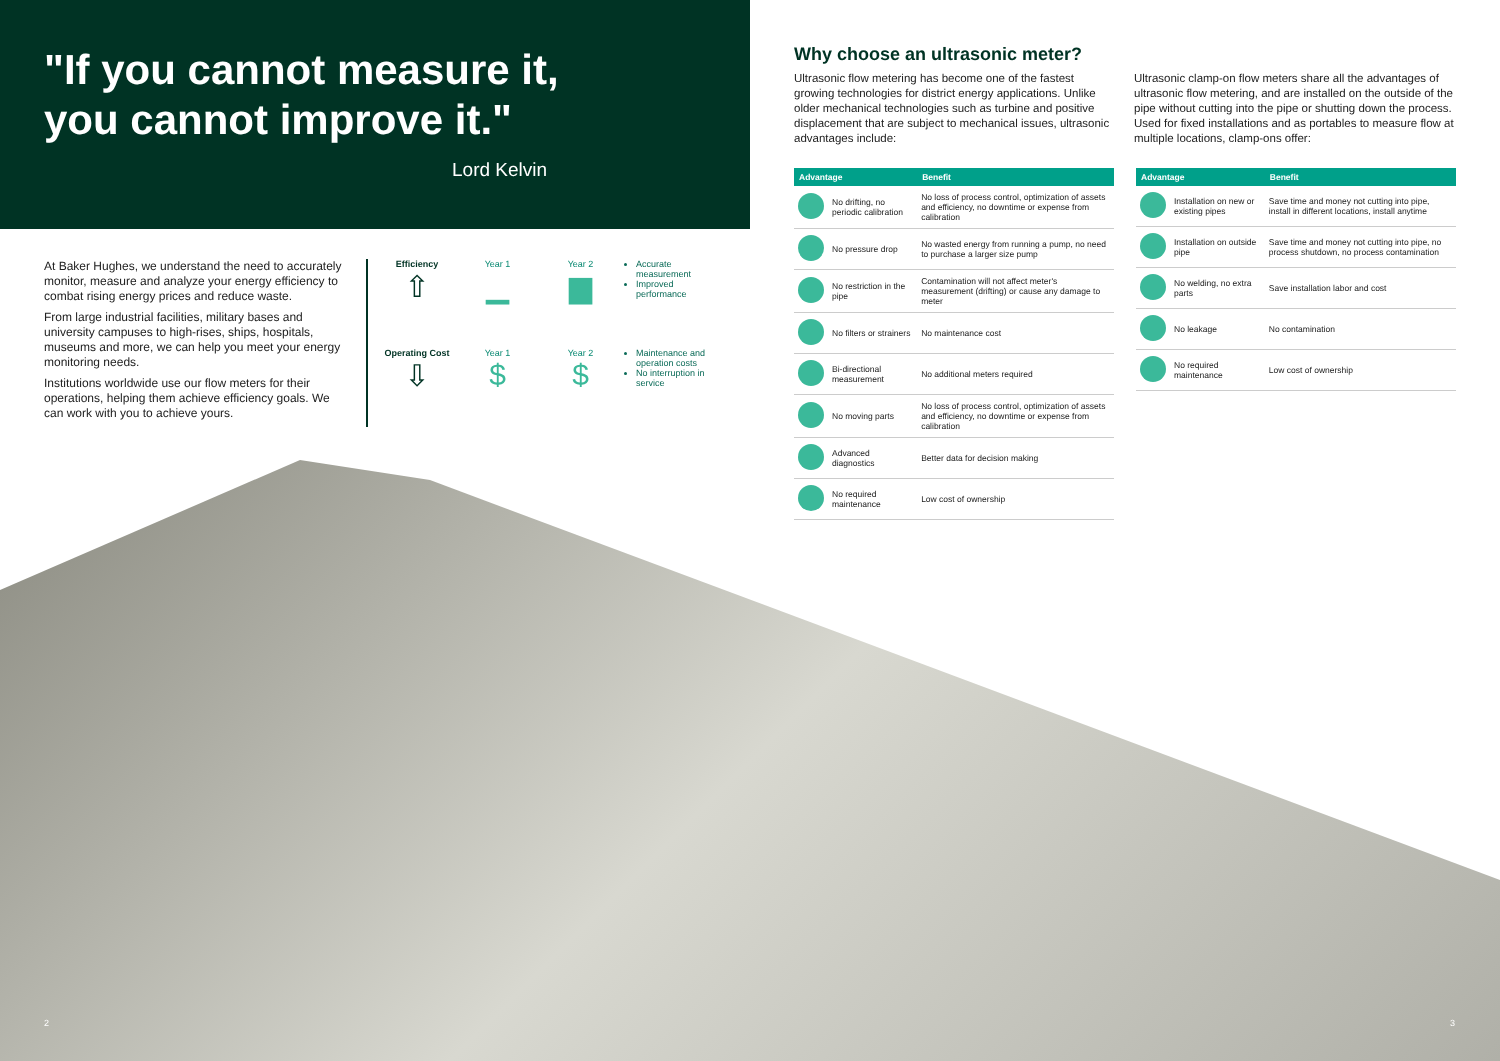"If you cannot measure it,
you cannot improve it."
Lord Kelvin
At Baker Hughes, we understand the need to accurately monitor, measure and analyze your energy efficiency to combat rising energy prices and reduce waste.
From large industrial facilities, military bases and university campuses to high-rises, ships, hospitals, museums and more, we can help you meet your energy monitoring needs.
Institutions worldwide use our flow meters for their operations, helping them achieve efficiency goals. We can work with you to achieve yours.
Efficiency
⇧
Year 1
▁
Year 2
▆
Accurate measurement
Improved performance
Operating Cost
⇩
Year 1
$
Year 2
$
Maintenance and operation costs
No interruption in service
Why choose an ultrasonic meter?
Ultrasonic flow metering has become one of the fastest growing technologies for district energy applications. Unlike older mechanical technologies such as turbine and positive displacement that are subject to mechanical issues, ultrasonic advantages include:
Ultrasonic clamp-on flow meters share all the advantages of ultrasonic flow metering, and are installed on the outside of the pipe without cutting into the pipe or shutting down the process. Used for fixed installations and as portables to measure flow at multiple locations, clamp-ons offer:
| Advantage | | Benefit |
| --- | --- | --- |
| | No drifting, no periodic calibration | No loss of process control, optimization of assets and efficiency, no downtime or expense from calibration |
| | No pressure drop | No wasted energy from running a pump, no need to purchase a larger size pump |
| | No restriction in the pipe | Contamination will not affect meter's measurement (drifting) or cause any damage to meter |
| | No filters or strainers | No maintenance cost |
| | Bi-directional measurement | No additional meters required |
| | No moving parts | No loss of process control, optimization of assets and efficiency, no downtime or expense from calibration |
| | Advanced diagnostics | Better data for decision making |
| | No required maintenance | Low cost of ownership |
| Advantage | | Benefit |
| --- | --- | --- |
| | Installation on new or existing pipes | Save time and money not cutting into pipe, install in different locations, install anytime |
| | Installation on outside pipe | Save time and money not cutting into pipe, no process shutdown, no process contamination |
| | No welding, no extra parts | Save installation labor and cost |
| | No leakage | No contamination |
| | No required maintenance | Low cost of ownership |
2 3